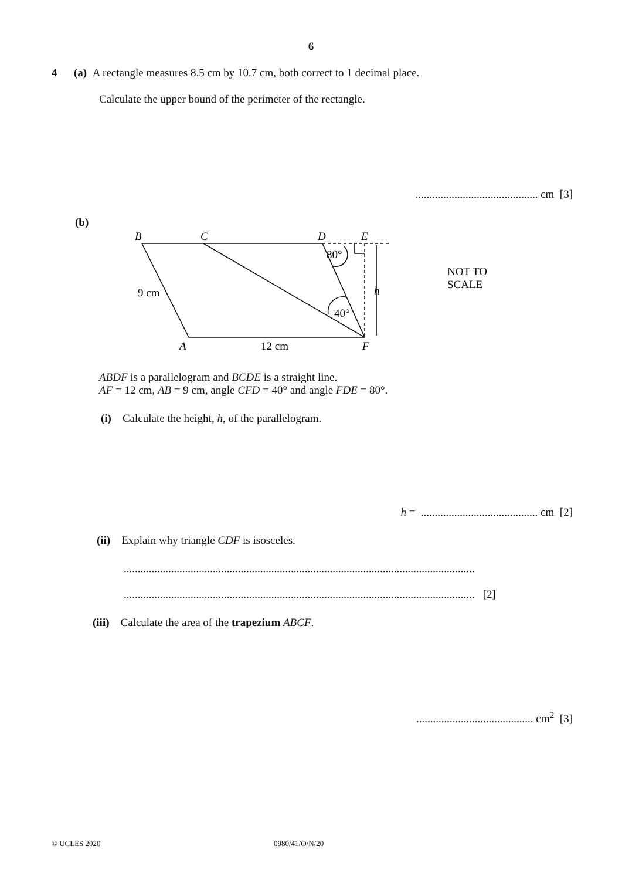6
4 (a) A rectangle measures 8.5 cm by 10.7 cm, both correct to 1 decimal place.
Calculate the upper bound of the perimeter of the rectangle.
............................................ cm [3]
(b)
B
C
D
E
A
F
h
80°
40°
9 cm
12 cm
NOT TO
SCALE
ABDF is a parallelogram and BCDE is a straight line.
AF = 12 cm, AB = 9 cm, angle CFD = 40° and angle FDE = 80°.
(i) Calculate the height, h, of the parallelogram.
h = .......................................... cm [2]
(ii) Explain why triangle CDF is isosceles.
..............................................................................................................................
.............................................................................................................................. [2]
(iii) Calculate the area of the trapezium ABCF.
.......................................... cm<sup>2</sup> [3]
© UCLES 2020 0980/41/O/N/20